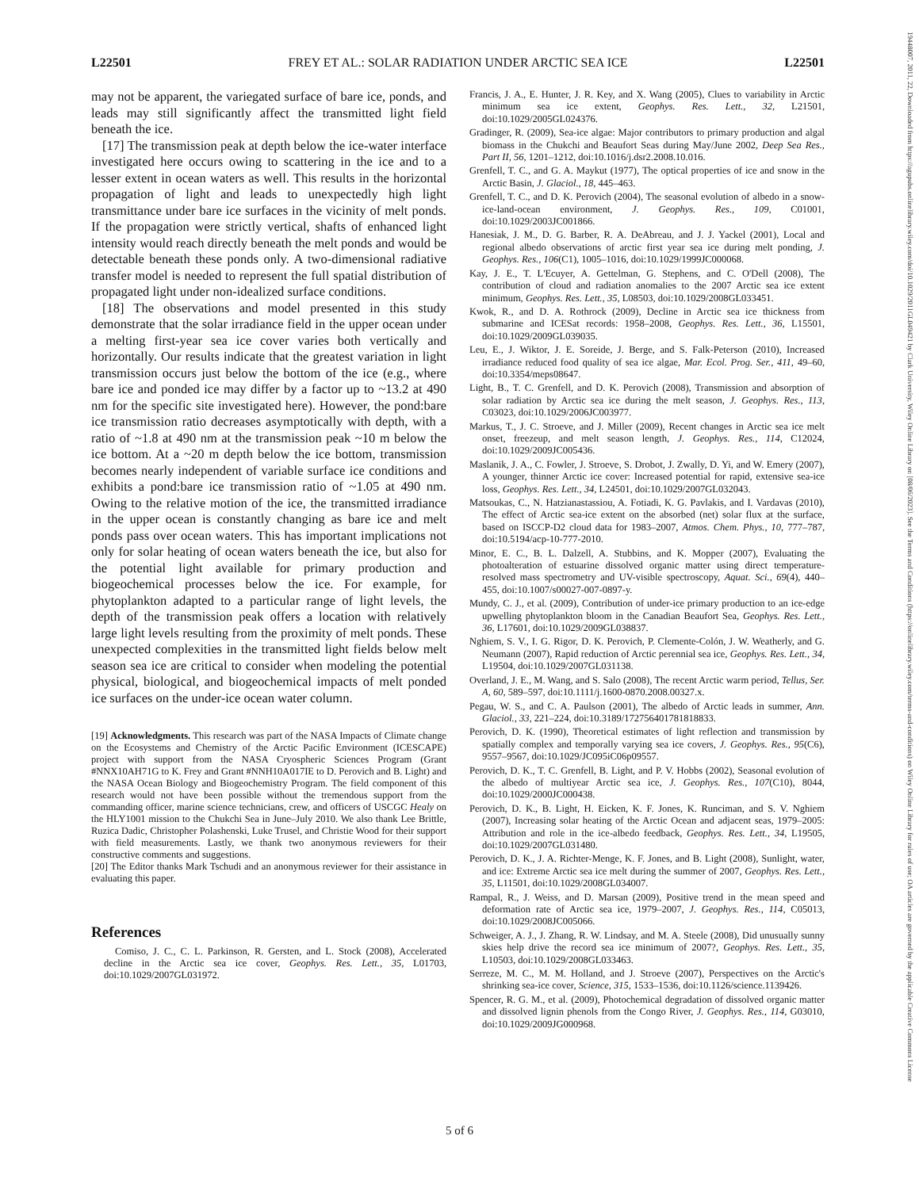L22501 FREY ET AL.: SOLAR RADIATION UNDER ARCTIC SEA ICE L22501
may not be apparent, the variegated surface of bare ice, ponds, and leads may still significantly affect the transmitted light field beneath the ice.
[17] The transmission peak at depth below the ice-water interface investigated here occurs owing to scattering in the ice and to a lesser extent in ocean waters as well. This results in the horizontal propagation of light and leads to unexpectedly high light transmittance under bare ice surfaces in the vicinity of melt ponds. If the propagation were strictly vertical, shafts of enhanced light intensity would reach directly beneath the melt ponds and would be detectable beneath these ponds only. A two-dimensional radiative transfer model is needed to represent the full spatial distribution of propagated light under non-idealized surface conditions.
[18] The observations and model presented in this study demonstrate that the solar irradiance field in the upper ocean under a melting first-year sea ice cover varies both vertically and horizontally. Our results indicate that the greatest variation in light transmission occurs just below the bottom of the ice (e.g., where bare ice and ponded ice may differ by a factor up to ~13.2 at 490 nm for the specific site investigated here). However, the pond:bare ice transmission ratio decreases asymptotically with depth, with a ratio of ~1.8 at 490 nm at the transmission peak ~10 m below the ice bottom. At a ~20 m depth below the ice bottom, transmission becomes nearly independent of variable surface ice conditions and exhibits a pond:bare ice transmission ratio of ~1.05 at 490 nm. Owing to the relative motion of the ice, the transmitted irradiance in the upper ocean is constantly changing as bare ice and melt ponds pass over ocean waters. This has important implications not only for solar heating of ocean waters beneath the ice, but also for the potential light available for primary production and biogeochemical processes below the ice. For example, for phytoplankton adapted to a particular range of light levels, the depth of the transmission peak offers a location with relatively large light levels resulting from the proximity of melt ponds. These unexpected complexities in the transmitted light fields below melt season sea ice are critical to consider when modeling the potential physical, biological, and biogeochemical impacts of melt ponded ice surfaces on the under-ice ocean water column.
[19] Acknowledgments. This research was part of the NASA Impacts of Climate change on the Ecosystems and Chemistry of the Arctic Pacific Environment (ICESCAPE) project with support from the NASA Cryospheric Sciences Program (Grant #NNX10AH71G to K. Frey and Grant #NNH10A017IE to D. Perovich and B. Light) and the NASA Ocean Biology and Biogeochemistry Program. The field component of this research would not have been possible without the tremendous support from the commanding officer, marine science technicians, crew, and officers of USCGC Healy on the HLY1001 mission to the Chukchi Sea in June–July 2010. We also thank Lee Brittle, Ruzica Dadic, Christopher Polashenski, Luke Trusel, and Christie Wood for their support with field measurements. Lastly, we thank two anonymous reviewers for their constructive comments and suggestions.
[20] The Editor thanks Mark Tschudi and an anonymous reviewer for their assistance in evaluating this paper.
References
Comiso, J. C., C. L. Parkinson, R. Gersten, and L. Stock (2008), Accelerated decline in the Arctic sea ice cover, Geophys. Res. Lett., 35, L01703, doi:10.1029/2007GL031972.
Francis, J. A., E. Hunter, J. R. Key, and X. Wang (2005), Clues to variability in Arctic minimum sea ice extent, Geophys. Res. Lett., 32, L21501, doi:10.1029/2005GL024376.
Gradinger, R. (2009), Sea-ice algae: Major contributors to primary production and algal biomass in the Chukchi and Beaufort Seas during May/June 2002, Deep Sea Res., Part II, 56, 1201–1212, doi:10.1016/j.dsr2.2008.10.016.
Grenfell, T. C., and G. A. Maykut (1977), The optical properties of ice and snow in the Arctic Basin, J. Glaciol., 18, 445–463.
Grenfell, T. C., and D. K. Perovich (2004), The seasonal evolution of albedo in a snow-ice-land-ocean environment, J. Geophys. Res., 109, C01001, doi:10.1029/2003JC001866.
Hanesiak, J. M., D. G. Barber, R. A. DeAbreau, and J. J. Yackel (2001), Local and regional albedo observations of arctic first year sea ice during melt ponding, J. Geophys. Res., 106(C1), 1005–1016, doi:10.1029/1999JC000068.
Kay, J. E., T. L'Ecuyer, A. Gettelman, G. Stephens, and C. O'Dell (2008), The contribution of cloud and radiation anomalies to the 2007 Arctic sea ice extent minimum, Geophys. Res. Lett., 35, L08503, doi:10.1029/2008GL033451.
Kwok, R., and D. A. Rothrock (2009), Decline in Arctic sea ice thickness from submarine and ICESat records: 1958–2008, Geophys. Res. Lett., 36, L15501, doi:10.1029/2009GL039035.
Leu, E., J. Wiktor, J. E. Soreide, J. Berge, and S. Falk-Peterson (2010), Increased irradiance reduced food quality of sea ice algae, Mar. Ecol. Prog. Ser., 411, 49–60, doi:10.3354/meps08647.
Light, B., T. C. Grenfell, and D. K. Perovich (2008), Transmission and absorption of solar radiation by Arctic sea ice during the melt season, J. Geophys. Res., 113, C03023, doi:10.1029/2006JC003977.
Markus, T., J. C. Stroeve, and J. Miller (2009), Recent changes in Arctic sea ice melt onset, freezeup, and melt season length, J. Geophys. Res., 114, C12024, doi:10.1029/2009JC005436.
Maslanik, J. A., C. Fowler, J. Stroeve, S. Drobot, J. Zwally, D. Yi, and W. Emery (2007), A younger, thinner Arctic ice cover: Increased potential for rapid, extensive sea-ice loss, Geophys. Res. Lett., 34, L24501, doi:10.1029/2007GL032043.
Matsoukas, C., N. Hatzianastassiou, A. Fotiadi, K. G. Pavlakis, and I. Vardavas (2010), The effect of Arctic sea-ice extent on the absorbed (net) solar flux at the surface, based on ISCCP-D2 cloud data for 1983–2007, Atmos. Chem. Phys., 10, 777–787, doi:10.5194/acp-10-777-2010.
Minor, E. C., B. L. Dalzell, A. Stubbins, and K. Mopper (2007), Evaluating the photoalteration of estuarine dissolved organic matter using direct temperature-resolved mass spectrometry and UV-visible spectroscopy, Aquat. Sci., 69(4), 440–455, doi:10.1007/s00027-007-0897-y.
Mundy, C. J., et al. (2009), Contribution of under-ice primary production to an ice-edge upwelling phytoplankton bloom in the Canadian Beaufort Sea, Geophys. Res. Lett., 36, L17601, doi:10.1029/2009GL038837.
Nghiem, S. V., I. G. Rigor, D. K. Perovich, P. Clemente-Colón, J. W. Weatherly, and G. Neumann (2007), Rapid reduction of Arctic perennial sea ice, Geophys. Res. Lett., 34, L19504, doi:10.1029/2007GL031138.
Overland, J. E., M. Wang, and S. Salo (2008), The recent Arctic warm period, Tellus, Ser. A, 60, 589–597, doi:10.1111/j.1600-0870.2008.00327.x.
Pegau, W. S., and C. A. Paulson (2001), The albedo of Arctic leads in summer, Ann. Glaciol., 33, 221–224, doi:10.3189/172756401781818833.
Perovich, D. K. (1990), Theoretical estimates of light reflection and transmission by spatially complex and temporally varying sea ice covers, J. Geophys. Res., 95(C6), 9557–9567, doi:10.1029/JC095iC06p09557.
Perovich, D. K., T. C. Grenfell, B. Light, and P. V. Hobbs (2002), Seasonal evolution of the albedo of multiyear Arctic sea ice, J. Geophys. Res., 107(C10), 8044, doi:10.1029/2000JC000438.
Perovich, D. K., B. Light, H. Eicken, K. F. Jones, K. Runciman, and S. V. Nghiem (2007), Increasing solar heating of the Arctic Ocean and adjacent seas, 1979–2005: Attribution and role in the ice-albedo feedback, Geophys. Res. Lett., 34, L19505, doi:10.1029/2007GL031480.
Perovich, D. K., J. A. Richter-Menge, K. F. Jones, and B. Light (2008), Sunlight, water, and ice: Extreme Arctic sea ice melt during the summer of 2007, Geophys. Res. Lett., 35, L11501, doi:10.1029/2008GL034007.
Rampal, R., J. Weiss, and D. Marsan (2009), Positive trend in the mean speed and deformation rate of Arctic sea ice, 1979–2007, J. Geophys. Res., 114, C05013, doi:10.1029/2008JC005066.
Schweiger, A. J., J. Zhang, R. W. Lindsay, and M. A. Steele (2008), Did unusually sunny skies help drive the record sea ice minimum of 2007?, Geophys. Res. Lett., 35, L10503, doi:10.1029/2008GL033463.
Serreze, M. C., M. M. Holland, and J. Stroeve (2007), Perspectives on the Arctic's shrinking sea-ice cover, Science, 315, 1533–1536, doi:10.1126/science.1139426.
Spencer, R. G. M., et al. (2009), Photochemical degradation of dissolved organic matter and dissolved lignin phenols from the Congo River, J. Geophys. Res., 114, G03010, doi:10.1029/2009JG000968.
5 of 6
19448007, 2011, 22, Downloaded from https://agupubs.onlinelibrary.wiley.com/doi/10.1029/2011GL049421 by Clark University, Wiley Online Library on [08/06/2023]. See the Terms and Conditions (https://onlinelibrary.wiley.com/terms-and-conditions) on Wiley Online Library for rules of use; OA articles are governed by the applicable Creative Commons License